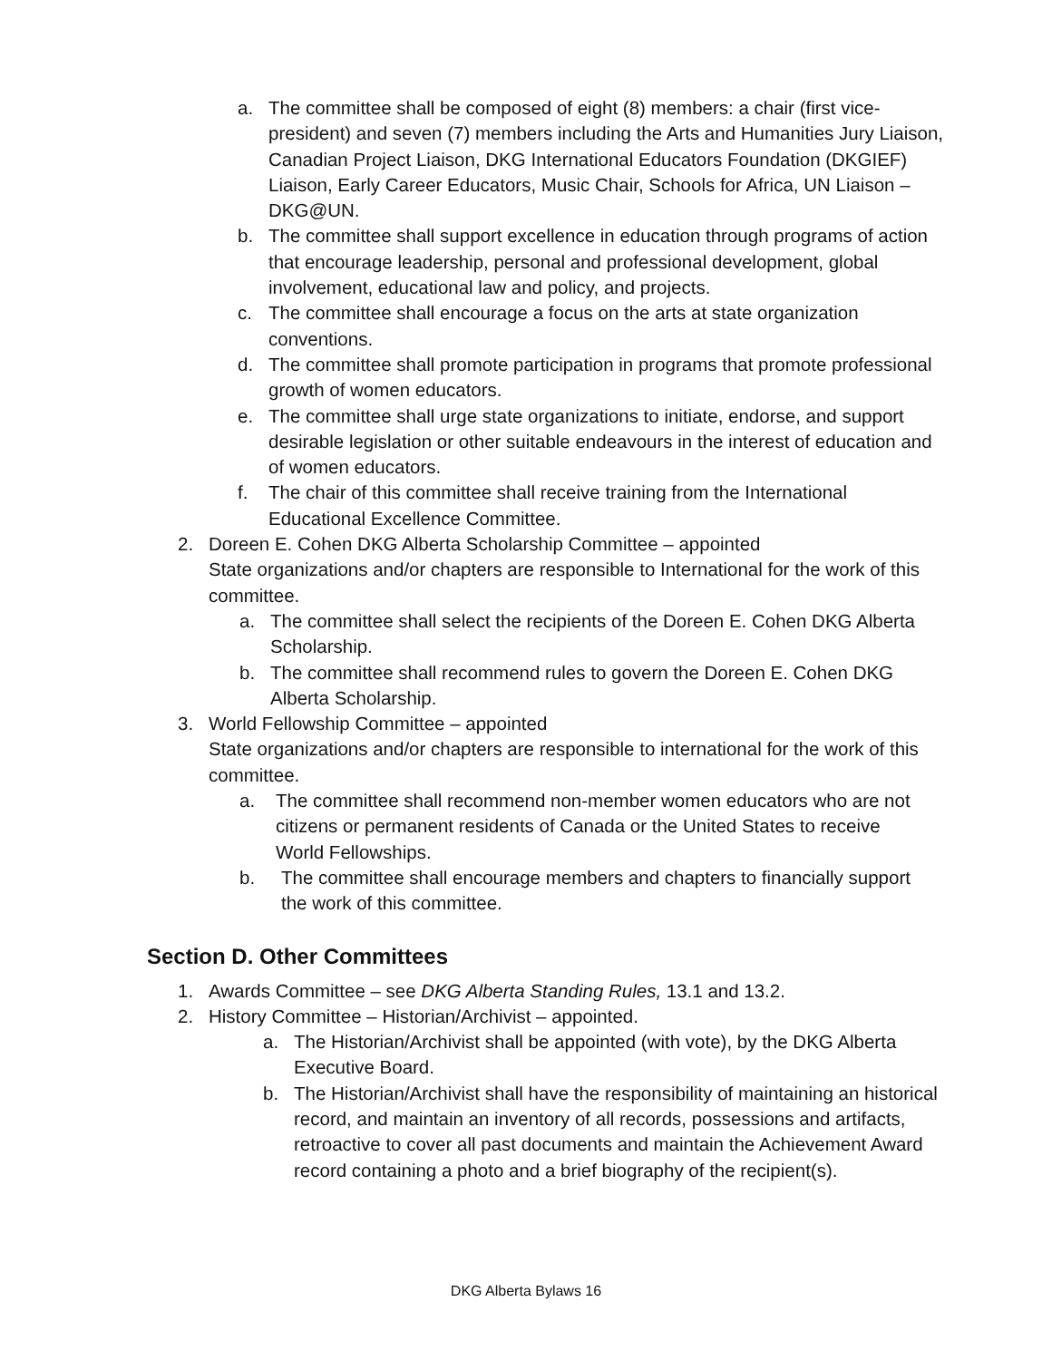a. The committee shall be composed of eight (8) members: a chair (first vice-president) and seven (7) members including the Arts and Humanities Jury Liaison, Canadian Project Liaison, DKG International Educators Foundation (DKGIEF) Liaison, Early Career Educators, Music Chair, Schools for Africa, UN Liaison – DKG@UN.
b. The committee shall support excellence in education through programs of action that encourage leadership, personal and professional development, global involvement, educational law and policy, and projects.
c. The committee shall encourage a focus on the arts at state organization conventions.
d. The committee shall promote participation in programs that promote professional growth of women educators.
e. The committee shall urge state organizations to initiate, endorse, and support desirable legislation or other suitable endeavours in the interest of education and of women educators.
f. The chair of this committee shall receive training from the International Educational Excellence Committee.
2. Doreen E. Cohen DKG Alberta Scholarship Committee – appointed
State organizations and/or chapters are responsible to International for the work of this committee.
a. The committee shall select the recipients of the Doreen E. Cohen DKG Alberta Scholarship.
b. The committee shall recommend rules to govern the Doreen E. Cohen DKG Alberta Scholarship.
3. World Fellowship Committee – appointed
State organizations and/or chapters are responsible to international for the work of this committee.
a. The committee shall recommend non-member women educators who are not citizens or permanent residents of Canada or the United States to receive World Fellowships.
b. The committee shall encourage members and chapters to financially support the work of this committee.
Section D. Other Committees
1. Awards Committee – see DKG Alberta Standing Rules, 13.1 and 13.2.
2. History Committee – Historian/Archivist – appointed.
a. The Historian/Archivist shall be appointed (with vote), by the DKG Alberta Executive Board.
b. The Historian/Archivist shall have the responsibility of maintaining an historical record, and maintain an inventory of all records, possessions and artifacts, retroactive to cover all past documents and maintain the Achievement Award record containing a photo and a brief biography of the recipient(s).
DKG Alberta Bylaws 16